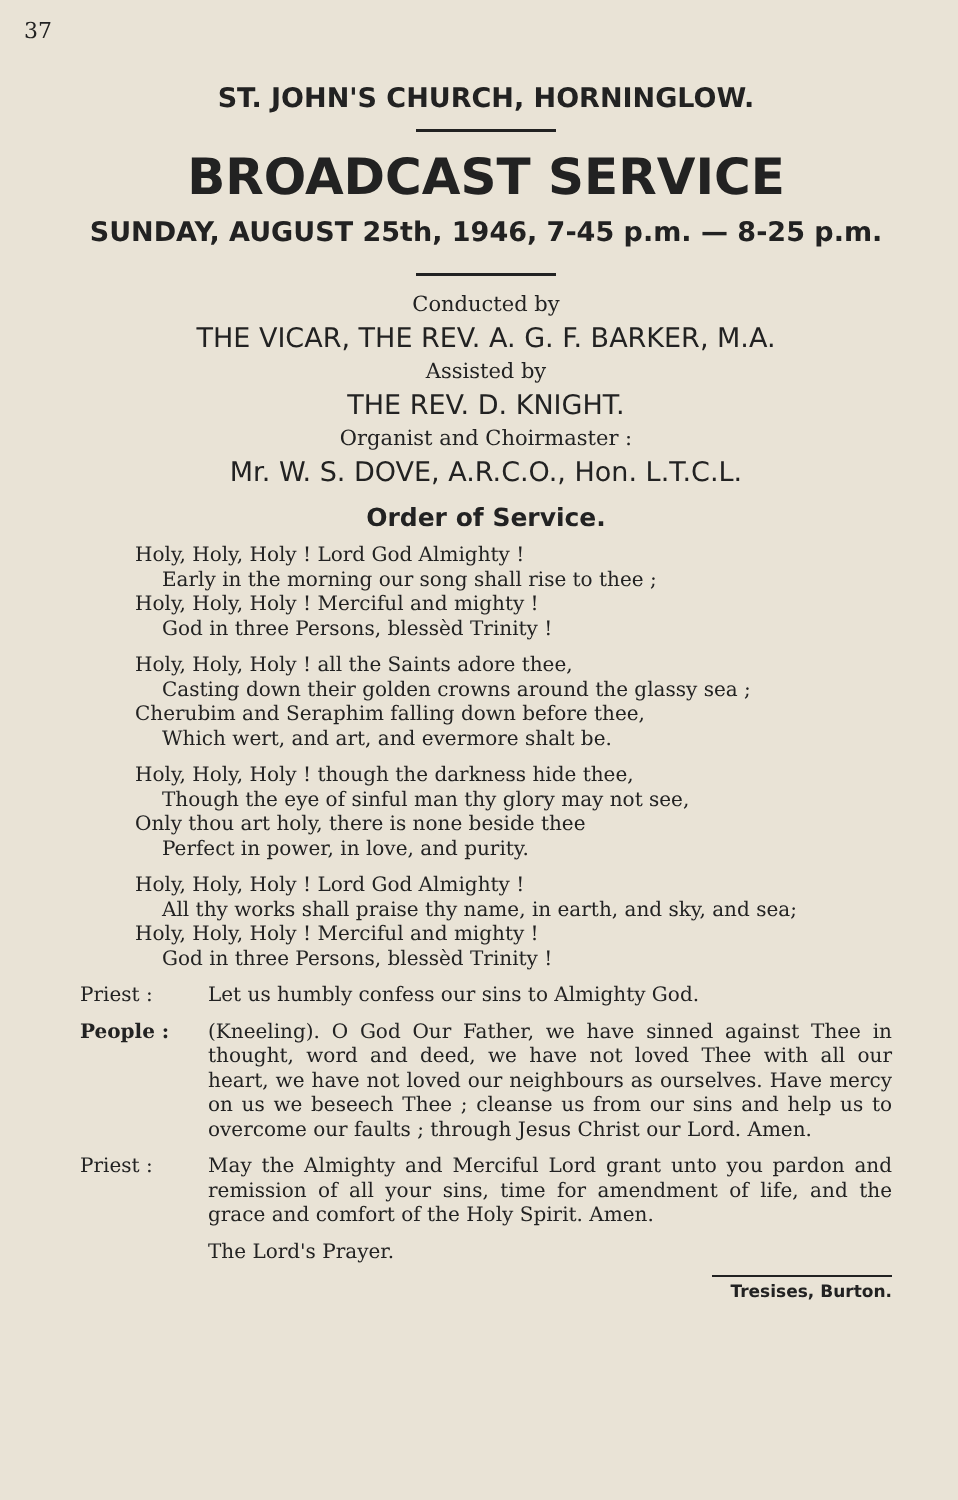37
ST. JOHN'S CHURCH, HORNINGLOW.
BROADCAST SERVICE
SUNDAY, AUGUST 25th, 1946, 7-45 p.m. — 8-25 p.m.
Conducted by
THE VICAR, THE REV. A. G. F. BARKER, M.A.
Assisted by
THE REV. D. KNIGHT.
Organist and Choirmaster :
Mr. W. S. DOVE, A.R.C.O., Hon. L.T.C.L.
Order of Service.
Holy, Holy, Holy ! Lord God Almighty !
Early in the morning our song shall rise to thee ;
Holy, Holy, Holy ! Merciful and mighty !
God in three Persons, blessèd Trinity !
Holy, Holy, Holy ! all the Saints adore thee,
Casting down their golden crowns around the glassy sea ;
Cherubim and Seraphim falling down before thee,
Which wert, and art, and evermore shalt be.
Holy, Holy, Holy ! though the darkness hide thee,
Though the eye of sinful man thy glory may not see,
Only thou art holy, there is none beside thee
Perfect in power, in love, and purity.
Holy, Holy, Holy ! Lord God Almighty !
All thy works shall praise thy name, in earth, and sky, and sea;
Holy, Holy, Holy ! Merciful and mighty !
God in three Persons, blessèd Trinity !
Priest : Let us humbly confess our sins to Almighty God.
People : (Kneeling). O God Our Father, we have sinned against Thee in thought, word and deed, we have not loved Thee with all our heart, we have not loved our neighbours as ourselves. Have mercy on us we beseech Thee ; cleanse us from our sins and help us to overcome our faults ; through Jesus Christ our Lord. Amen.
Priest : May the Almighty and Merciful Lord grant unto you pardon and remission of all your sins, time for amendment of life, and the grace and comfort of the Holy Spirit. Amen.
The Lord's Prayer.
Tresises, Burton.